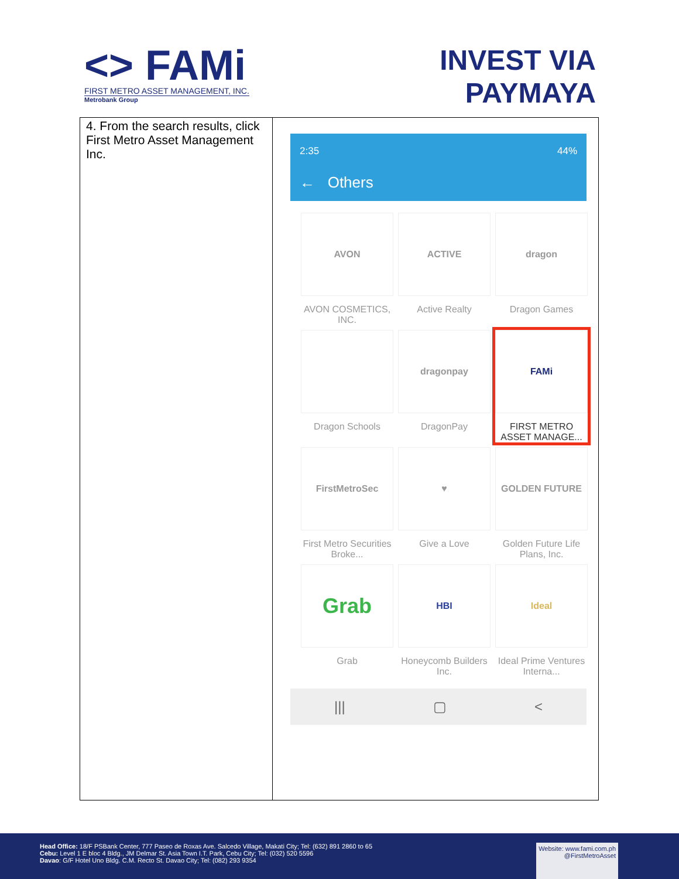<> FAMi
FIRST METRO ASSET MANAGEMENT, INC.
Metrobank Group
INVEST VIA
PAYMAYA
| 4. From the search results, click First Metro Asset Management Inc. | 2:35 44% ← Others AVON AVON COSMETICS, INC. ACTIVE Active Realty dragon Dragon Games Dragon Schools dragonpay DragonPay FAMi FIRST METRO ASSET MANAGE... FirstMetroSec First Metro Securities Broke... ♥ Give a Love GOLDEN FUTURE Golden Future Life Plans, Inc. Grab Grab HBI Honeycomb Builders Inc. Ideal Ideal Prime Ventures Interna... /// ▢ < |
Head Office: 18/F PSBank Center, 777 Paseo de Roxas Ave. Salcedo Village, Makati City; Tel: (632) 891 2860 to 65
Cebu: Level 1 E bloc 4 Bldg., JM Delmar St. Asia Town I.T. Park, Cebu City; Tel: (032) 520 5596
Davao: G/F Hotel Uno Bldg. C.M. Recto St. Davao City; Tel: (082) 293 9354
Website: www.fami.com.ph
@FirstMetroAsset